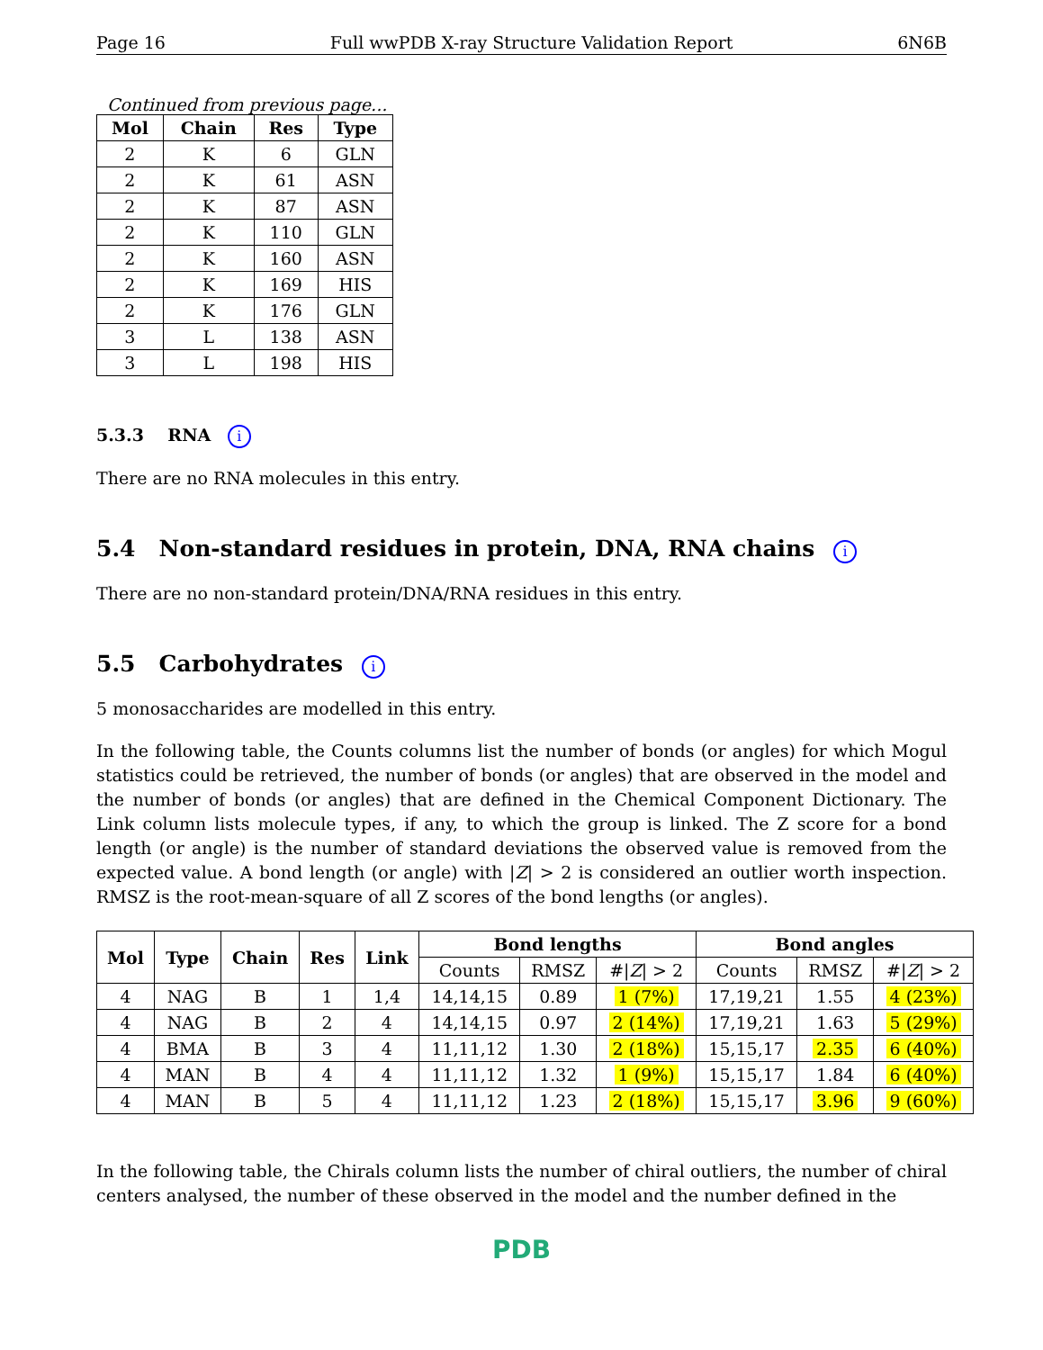Page 16 Full wwPDB X-ray Structure Validation Report 6N6B
Continued from previous page...
| Mol | Chain | Res | Type |
| --- | --- | --- | --- |
| 2 | K | 6 | GLN |
| 2 | K | 61 | ASN |
| 2 | K | 87 | ASN |
| 2 | K | 110 | GLN |
| 2 | K | 160 | ASN |
| 2 | K | 169 | HIS |
| 2 | K | 176 | GLN |
| 3 | L | 138 | ASN |
| 3 | L | 198 | HIS |
5.3.3 RNA i
There are no RNA molecules in this entry.
5.4 Non-standard residues in protein, DNA, RNA chains i
There are no non-standard protein/DNA/RNA residues in this entry.
5.5 Carbohydrates i
5 monosaccharides are modelled in this entry.
In the following table, the Counts columns list the number of bonds (or angles) for which Mogul statistics could be retrieved, the number of bonds (or angles) that are observed in the model and the number of bonds (or angles) that are defined in the Chemical Component Dictionary. The Link column lists molecule types, if any, to which the group is linked. The Z score for a bond length (or angle) is the number of standard deviations the observed value is removed from the expected value. A bond length (or angle) with |Z| > 2 is considered an outlier worth inspection. RMSZ is the root-mean-square of all Z scores of the bond lengths (or angles).
| Mol | Type | Chain | Res | Link | Bond lengths | | | Bond angles | | |
| --- | --- | --- | --- | --- | --- | --- | --- | --- | --- | --- |
| | | | | | Counts | RMSZ | #/ Z / > 2 | Counts | RMSZ | #/ Z / > 2 |
| 4 | NAG | B | 1 | 1,4 | 14,14,15 | 0.89 | 1 (7%) | 17,19,21 | 1.55 | 4 (23%) |
| 4 | NAG | B | 2 | 4 | 14,14,15 | 0.97 | 2 (14%) | 17,19,21 | 1.63 | 5 (29%) |
| 4 | BMA | B | 3 | 4 | 11,11,12 | 1.30 | 2 (18%) | 15,15,17 | 2.35 | 6 (40%) |
| 4 | MAN | B | 4 | 4 | 11,11,12 | 1.32 | 1 (9%) | 15,15,17 | 1.84 | 6 (40%) |
| 4 | MAN | B | 5 | 4 | 11,11,12 | 1.23 | 2 (18%) | 15,15,17 | 3.96 | 9 (60%) |
In the following table, the Chirals column lists the number of chiral outliers, the number of chiral centers analysed, the number of these observed in the model and the number defined in the
PDB